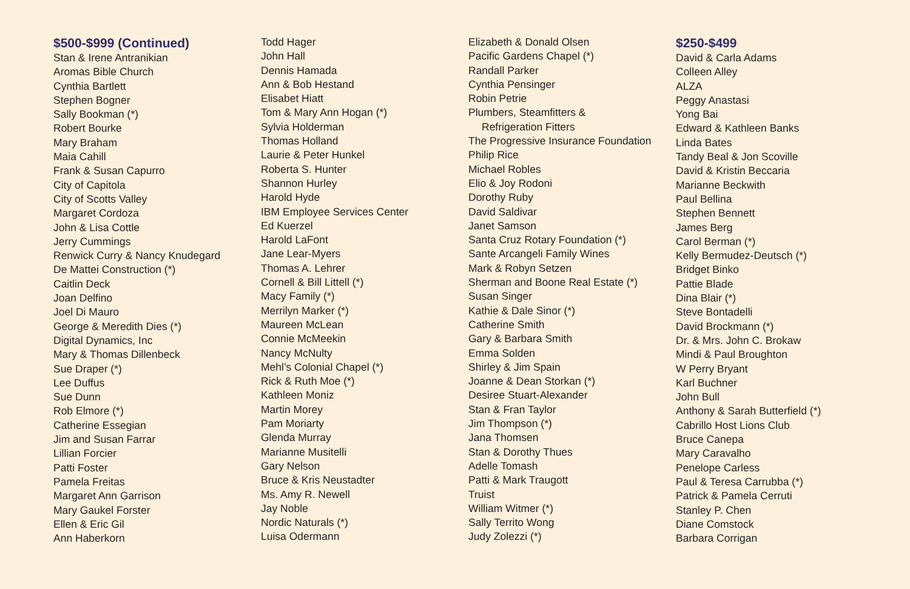$500-$999 (Continued)
Stan & Irene Antranikian
Aromas Bible Church
Cynthia Bartlett
Stephen Bogner
Sally Bookman (*)
Robert Bourke
Mary Braham
Maia Cahill
Frank & Susan Capurro
City of Capitola
City of Scotts Valley
Margaret Cordoza
John & Lisa Cottle
Jerry Cummings
Renwick Curry & Nancy Knudegard
De Mattei Construction (*)
Caitlin Deck
Joan Delfino
Joel Di Mauro
George & Meredith Dies (*)
Digital Dynamics, Inc
Mary & Thomas Dillenbeck
Sue Draper (*)
Lee Duffus
Sue Dunn
Rob Elmore (*)
Catherine Essegian
Jim and Susan Farrar
Lillian Forcier
Patti Foster
Pamela Freitas
Margaret Ann Garrison
Mary Gaukel Forster
Ellen & Eric Gil
Ann Haberkorn
Todd Hager
John Hall
Dennis Hamada
Ann & Bob Hestand
Elisabet Hiatt
Tom & Mary Ann Hogan (*)
Sylvia Holderman
Thomas Holland
Laurie & Peter Hunkel
Roberta S. Hunter
Shannon Hurley
Harold Hyde
IBM Employee Services Center
Ed Kuerzel
Harold LaFont
Jane Lear-Myers
Thomas A. Lehrer
Cornell & Bill Littell (*)
Macy Family (*)
Merrilyn Marker (*)
Maureen McLean
Connie McMeekin
Nancy McNulty
Mehl’s Colonial Chapel (*)
Rick & Ruth Moe (*)
Kathleen Moniz
Martin Morey
Pam Moriarty
Glenda Murray
Marianne Musitelli
Gary Nelson
Bruce & Kris Neustadter
Ms. Amy R. Newell
Jay Noble
Nordic Naturals (*)
Luisa Odermann
Elizabeth & Donald Olsen
Pacific Gardens Chapel (*)
Randall Parker
Cynthia Pensinger
Robin Petrie
Plumbers, Steamfitters &
Refrigeration Fitters
The Progressive Insurance Foundation
Philip Rice
Michael Robles
Elio & Joy Rodoni
Dorothy Ruby
David Saldivar
Janet Samson
Santa Cruz Rotary Foundation (*)
Sante Arcangeli Family Wines
Mark & Robyn Setzen
Sherman and Boone Real Estate (*)
Susan Singer
Kathie & Dale Sinor (*)
Catherine Smith
Gary & Barbara Smith
Emma Solden
Shirley & Jim Spain
Joanne & Dean Storkan (*)
Desiree Stuart-Alexander
Stan & Fran Taylor
Jim Thompson (*)
Jana Thomsen
Stan & Dorothy Thues
Adelle Tomash
Patti & Mark Traugott
Truist
William Witmer (*)
Sally Territo Wong
Judy Zolezzi (*)
$250-$499
David & Carla Adams
Colleen Alley
ALZA
Peggy Anastasi
Yong Bai
Edward & Kathleen Banks
Linda Bates
Tandy Beal & Jon Scoville
David & Kristin Beccaria
Marianne Beckwith
Paul Bellina
Stephen Bennett
James Berg
Carol Berman (*)
Kelly Bermudez-Deutsch (*)
Bridget Binko
Pattie Blade
Dina Blair (*)
Steve Bontadelli
David Brockmann (*)
Dr. & Mrs. John C. Brokaw
Mindi & Paul Broughton
W Perry Bryant
Karl Buchner
John Bull
Anthony & Sarah Butterfield (*)
Cabrillo Host Lions Club
Bruce Canepa
Mary Caravalho
Penelope Carless
Paul & Teresa Carrubba (*)
Patrick & Pamela Cerruti
Stanley P. Chen
Diane Comstock
Barbara Corrigan